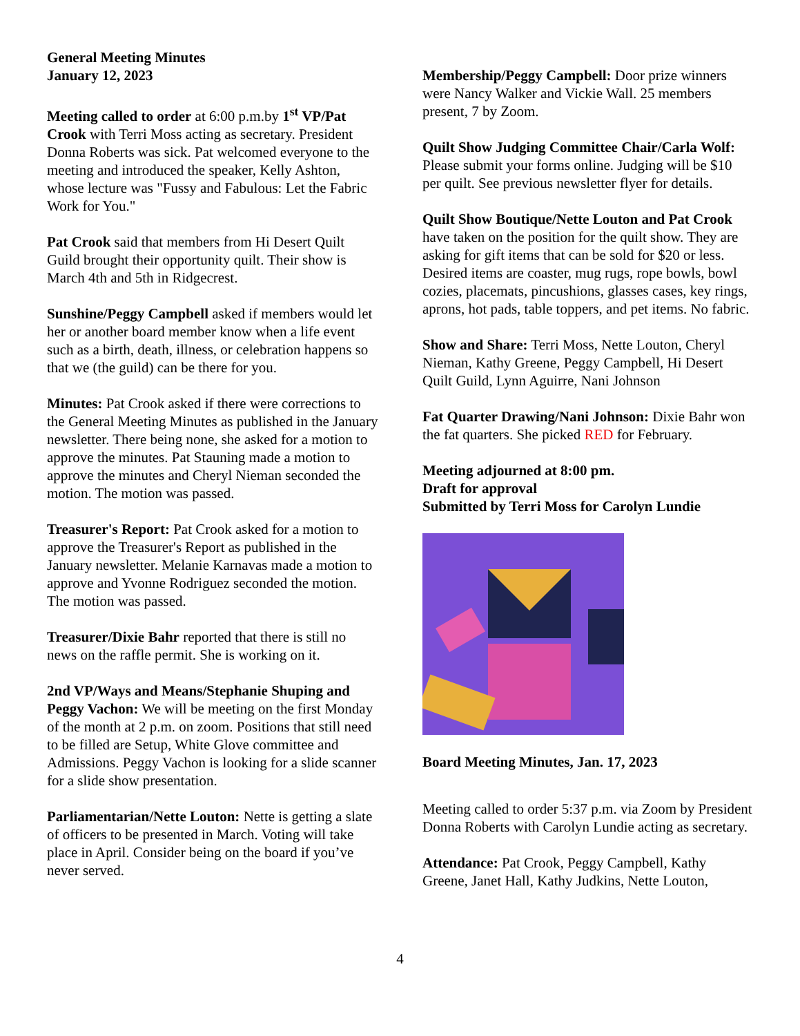General Meeting Minutes
January 12, 2023
Meeting called to order at 6:00 p.m.by 1<sup>st</sup> VP/Pat Crook with Terri Moss acting as secretary. President Donna Roberts was sick. Pat welcomed everyone to the meeting and introduced the speaker, Kelly Ashton, whose lecture was "Fussy and Fabulous: Let the Fabric Work for You."
Pat Crook said that members from Hi Desert Quilt Guild brought their opportunity quilt. Their show is March 4th and 5th in Ridgecrest.
Sunshine/Peggy Campbell asked if members would let her or another board member know when a life event such as a birth, death, illness, or celebration happens so that we (the guild) can be there for you.
Minutes: Pat Crook asked if there were corrections to the General Meeting Minutes as published in the January newsletter. There being none, she asked for a motion to approve the minutes. Pat Stauning made a motion to approve the minutes and Cheryl Nieman seconded the motion. The motion was passed.
Treasurer's Report: Pat Crook asked for a motion to approve the Treasurer's Report as published in the January newsletter. Melanie Karnavas made a motion to approve and Yvonne Rodriguez seconded the motion. The motion was passed.
Treasurer/Dixie Bahr reported that there is still no news on the raffle permit. She is working on it.
2nd VP/Ways and Means/Stephanie Shuping and Peggy Vachon: We will be meeting on the first Monday of the month at 2 p.m. on zoom. Positions that still need to be filled are Setup, White Glove committee and Admissions. Peggy Vachon is looking for a slide scanner for a slide show presentation.
Parliamentarian/Nette Louton: Nette is getting a slate of officers to be presented in March. Voting will take place in April. Consider being on the board if you’ve never served.
Membership/Peggy Campbell: Door prize winners were Nancy Walker and Vickie Wall. 25 members present, 7 by Zoom.
Quilt Show Judging Committee Chair/Carla Wolf: Please submit your forms online. Judging will be $10 per quilt. See previous newsletter flyer for details.
Quilt Show Boutique/Nette Louton and Pat Crook have taken on the position for the quilt show. They are asking for gift items that can be sold for $20 or less. Desired items are coaster, mug rugs, rope bowls, bowl cozies, placemats, pincushions, glasses cases, key rings, aprons, hot pads, table toppers, and pet items. No fabric.
Show and Share: Terri Moss, Nette Louton, Cheryl Nieman, Kathy Greene, Peggy Campbell, Hi Desert Quilt Guild, Lynn Aguirre, Nani Johnson
Fat Quarter Drawing/Nani Johnson: Dixie Bahr won the fat quarters. She picked RED for February.
Meeting adjourned at 8:00 pm.
Draft for approval
Submitted by Terri Moss for Carolyn Lundie
Board Meeting Minutes, Jan. 17, 2023
Meeting called to order 5:37 p.m. via Zoom by President Donna Roberts with Carolyn Lundie acting as secretary.
Attendance: Pat Crook, Peggy Campbell, Kathy Greene, Janet Hall, Kathy Judkins, Nette Louton,
4